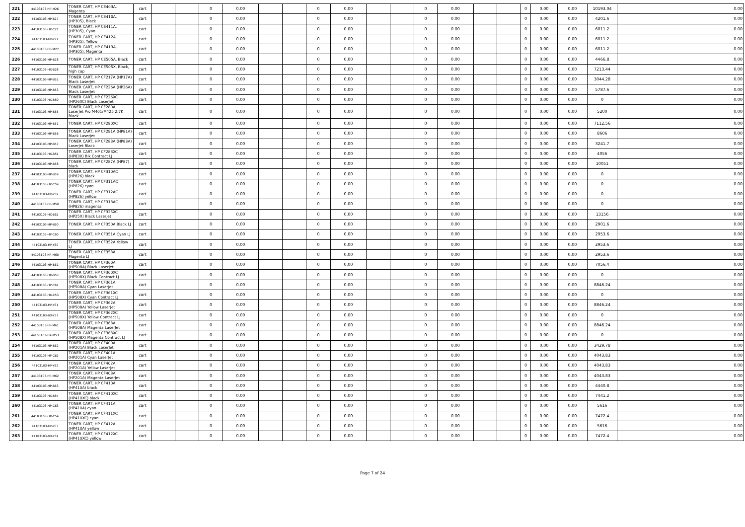| 221 | 44103103-HP-M26 | TONER CART, HP CE403A, Magenta | cart | | | 0 | 0.00 | | | 0 | 0.00 | | | 0 | 0.00 | | | 0 | 0.00 | 0.00 | 10193.04 | 0.00 |
| 222 | 44103103-HP-B27 | TONER CART, HP CE410A, (HP305), Black | cart | | | 0 | 0.00 | | | 0 | 0.00 | | | 0 | 0.00 | | | 0 | 0.00 | 0.00 | 4201.6 | 0.00 |
| 223 | 44103103-HP-C27 | TONER CART, HP CE411A, (HP305), Cyan | cart | | | 0 | 0.00 | | | 0 | 0.00 | | | 0 | 0.00 | | | 0 | 0.00 | 0.00 | 6011.2 | 0.00 |
| 224 | 44103103-HP-Y27 | TONER CART, HP CE412A, (HP305), Yellow | cart | | | 0 | 0.00 | | | 0 | 0.00 | | | 0 | 0.00 | | | 0 | 0.00 | 0.00 | 6011.2 | 0.00 |
| 225 | 44103103-HP-M27 | TONER CART, HP CE413A, (HP305), Magenta | cart | | | 0 | 0.00 | | | 0 | 0.00 | | | 0 | 0.00 | | | 0 | 0.00 | 0.00 | 6011.2 | 0.00 |
| 226 | 44103103-HP-B28 | TONER CART, HP CE505A, Black | cart | | | 0 | 0.00 | | | 0 | 0.00 | | | 0 | 0.00 | | | 0 | 0.00 | 0.00 | 4466.8 | 0.00 |
| 227 | 44103103-HX-B28 | TONER CART, HP CE505X, Black, high cap | cart | | | 0 | 0.00 | | | 0 | 0.00 | | | 0 | 0.00 | | | 0 | 0.00 | 0.00 | 7213.44 | 0.00 |
| 228 | 44103103-HP-B52 | TONER CART, HP CF217A (HP17A) Black LaserJet | cart | | | 0 | 0.00 | | | 0 | 0.00 | | | 0 | 0.00 | | | 0 | 0.00 | 0.00 | 3044.28 | 0.00 |
| 229 | 44103103-HP-B53 | TONER CART, HP CF226A (HP26A) Black LaserJet | cart | | | 0 | 0.00 | | | 0 | 0.00 | | | 0 | 0.00 | | | 0 | 0.00 | 0.00 | 5787.6 | 0.00 |
| 230 | 44103103-HX-B50 | TONER CART, HP CF226XC (HP26XC) Black LaserJet | cart | | | 0 | 0.00 | | | 0 | 0.00 | | | 0 | 0.00 | | | 0 | 0.00 | 0.00 | 0 | 0.00 |
| 231 | 44103103-HP-B55 | TONER CART, HP CF280A, LaserJet Pro M401/M425 2.7K Black | cart | | | 0 | 0.00 | | | 0 | 0.00 | | | 0 | 0.00 | | | 0 | 0.00 | 0.00 | 5200 | 0.00 |
| 232 | 44103103-HP-B51 | TONER CART, HP CF280XC | cart | | | 0 | 0.00 | | | 0 | 0.00 | | | 0 | 0.00 | | | 0 | 0.00 | 0.00 | 7112.56 | 0.00 |
| 233 | 44103103-HP-B56 | TONER CART, HP CF281A (HP81A) Black LaserJet | cart | | | 0 | 0.00 | | | 0 | 0.00 | | | 0 | 0.00 | | | 0 | 0.00 | 0.00 | 8606 | 0.00 |
| 234 | 44103103-HP-B57 | TONER CART, HP CF283A (HP83A) LaserJet Black | cart | | | 0 | 0.00 | | | 0 | 0.00 | | | 0 | 0.00 | | | 0 | 0.00 | 0.00 | 3241.7 | 0.00 |
| 235 | 44103103-HX-B51 | TONER CART, HP CF283XC (HP83X) Blk Contract LJ | cart | | | 0 | 0.00 | | | 0 | 0.00 | | | 0 | 0.00 | | | 0 | 0.00 | 0.00 | 4056 | 0.00 |
| 236 | 44103103-HP-B58 | TONER CART, HP CF287A (HP87) black | cart | | | 0 | 0.00 | | | 0 | 0.00 | | | 0 | 0.00 | | | 0 | 0.00 | 0.00 | 10051 | 0.00 |
| 237 | 44103103-HP-B59 | TONER CART, HP CF310AC (HP826) black | cart | | | 0 | 0.00 | | | 0 | 0.00 | | | 0 | 0.00 | | | 0 | 0.00 | 0.00 | 0 | 0.00 |
| 238 | 44103103-HP-C59 | TONER CART, HP CF311AC (HP826) cyan | cart | | | 0 | 0.00 | | | 0 | 0.00 | | | 0 | 0.00 | | | 0 | 0.00 | 0.00 | 0 | 0.00 |
| 239 | 44103103-HP-Y59 | TONER CART, HP CF312AC (HP826) yellow | cart | | | 0 | 0.00 | | | 0 | 0.00 | | | 0 | 0.00 | | | 0 | 0.00 | 0.00 | 0 | 0.00 |
| 240 | 44103103-HP-M59 | TONER CART, HP CF313AC (HP826) magenta | cart | | | 0 | 0.00 | | | 0 | 0.00 | | | 0 | 0.00 | | | 0 | 0.00 | 0.00 | 0 | 0.00 |
| 241 | 44103103-HX-B52 | TONER CART, HP CF325XC (HP25X) Black LaserJet | cart | | | 0 | 0.00 | | | 0 | 0.00 | | | 0 | 0.00 | | | 0 | 0.00 | 0.00 | 13156 | 0.00 |
| 242 | 44103103-HP-B60 | TONER CART, HP CF350A Black LJ | cart | | | 0 | 0.00 | | | 0 | 0.00 | | | 0 | 0.00 | | | 0 | 0.00 | 0.00 | 2901.6 | 0.00 |
| 243 | 44103103-HP-C60 | TONER CART, HP CF351A Cyan LJ | cart | | | 0 | 0.00 | | | 0 | 0.00 | | | 0 | 0.00 | | | 0 | 0.00 | 0.00 | 2953.6 | 0.00 |
| 244 | 44103103-HP-Y60 | TONER CART, HP CF352A Yellow LJ | cart | | | 0 | 0.00 | | | 0 | 0.00 | | | 0 | 0.00 | | | 0 | 0.00 | 0.00 | 2953.6 | 0.00 |
| 245 | 44103103-HP-M60 | TONER CART, HP CF353A Magenta LJ | cart | | | 0 | 0.00 | | | 0 | 0.00 | | | 0 | 0.00 | | | 0 | 0.00 | 0.00 | 2953.6 | 0.00 |
| 246 | 44103103-HP-B61 | TONER CART, HP CF360A (HP508A) Black LaserJet | cart | | | 0 | 0.00 | | | 0 | 0.00 | | | 0 | 0.00 | | | 0 | 0.00 | 0.00 | 7056.4 | 0.00 |
| 247 | 44103103-HX-B53 | TONER CART, HP CF360XC (HP508X) Black Contract LJ | cart | | | 0 | 0.00 | | | 0 | 0.00 | | | 0 | 0.00 | | | 0 | 0.00 | 0.00 | 0 | 0.00 |
| 248 | 44103103-HP-C61 | TONER CART, HP CF361A (HP508A) Cyan LaserJet | cart | | | 0 | 0.00 | | | 0 | 0.00 | | | 0 | 0.00 | | | 0 | 0.00 | 0.00 | 8846.24 | 0.00 |
| 249 | 44103103-HX-C53 | TONER CART, HP CF361XC (HP508X) Cyan Contract LJ | cart | | | 0 | 0.00 | | | 0 | 0.00 | | | 0 | 0.00 | | | 0 | 0.00 | 0.00 | 0 | 0.00 |
| 250 | 44103103-HP-Y61 | TONER CART, HP CF362A (HP508A) Yellow LaserJet | cart | | | 0 | 0.00 | | | 0 | 0.00 | | | 0 | 0.00 | | | 0 | 0.00 | 0.00 | 8846.24 | 0.00 |
| 251 | 44103103-HX-Y53 | TONER CART, HP CF362XC (HP508X) Yellow Contract LJ | cart | | | 0 | 0.00 | | | 0 | 0.00 | | | 0 | 0.00 | | | 0 | 0.00 | 0.00 | 0 | 0.00 |
| 252 | 44103103-HP-M61 | TONER CART, HP CF363A (HP508A) Magenta LaserJet | cart | | | 0 | 0.00 | | | 0 | 0.00 | | | 0 | 0.00 | | | 0 | 0.00 | 0.00 | 8846.24 | 0.00 |
| 253 | 44103103-HX-M53 | TONER CART, HP CF363XC (HP508X) Magenta Contract LJ | cart | | | 0 | 0.00 | | | 0 | 0.00 | | | 0 | 0.00 | | | 0 | 0.00 | 0.00 | 0 | 0.00 |
| 254 | 44103103-HP-B62 | TONER CART, HP CF400A (HP201A) Black LaserJet | cart | | | 0 | 0.00 | | | 0 | 0.00 | | | 0 | 0.00 | | | 0 | 0.00 | 0.00 | 3429.78 | 0.00 |
| 255 | 44103103-HP-C62 | TONER CART, HP CF401A (HP201A) Cyan LaserJet | cart | | | 0 | 0.00 | | | 0 | 0.00 | | | 0 | 0.00 | | | 0 | 0.00 | 0.00 | 4043.83 | 0.00 |
| 256 | 44103103-HP-Y62 | TONER CART, HP CF402A (HP201A) Yellow LaserJet | cart | | | 0 | 0.00 | | | 0 | 0.00 | | | 0 | 0.00 | | | 0 | 0.00 | 0.00 | 4043.83 | 0.00 |
| 257 | 44103103-HP-M62 | TONER CART, HP CF403A (HP201A) Magenta LaserJet | cart | | | 0 | 0.00 | | | 0 | 0.00 | | | 0 | 0.00 | | | 0 | 0.00 | 0.00 | 4043.83 | 0.00 |
| 258 | 44103103-HP-B63 | TONER CART, HP CF410A (HP410A) black | cart | | | 0 | 0.00 | | | 0 | 0.00 | | | 0 | 0.00 | | | 0 | 0.00 | 0.00 | 4440.8 | 0.00 |
| 259 | 44103103-HX-B54 | TONER CART, HP CF410XC (HP410XC) black | cart | | | 0 | 0.00 | | | 0 | 0.00 | | | 0 | 0.00 | | | 0 | 0.00 | 0.00 | 7441.2 | 0.00 |
| 260 | 44103103-HP-C63 | TONER CART, HP CF411A (HP410A) cyan | cart | | | 0 | 0.00 | | | 0 | 0.00 | | | 0 | 0.00 | | | 0 | 0.00 | 0.00 | 5616 | 0.00 |
| 261 | 44103103-HX-C54 | TONER CART, HP CF411XC (HP410XC) cyan | cart | | | 0 | 0.00 | | | 0 | 0.00 | | | 0 | 0.00 | | | 0 | 0.00 | 0.00 | 7472.4 | 0.00 |
| 262 | 44103103-HP-Y63 | TONER CART, HP CF412A (HP410A) yellow | cart | | | 0 | 0.00 | | | 0 | 0.00 | | | 0 | 0.00 | | | 0 | 0.00 | 0.00 | 5616 | 0.00 |
| 263 | 44103103-HX-Y54 | TONER CART, HP CF412XC (HP410XC) yellow | cart | | | 0 | 0.00 | | | 0 | 0.00 | | | 0 | 0.00 | | | 0 | 0.00 | 0.00 | 7472.4 | 0.00 |
Page 7 of 24